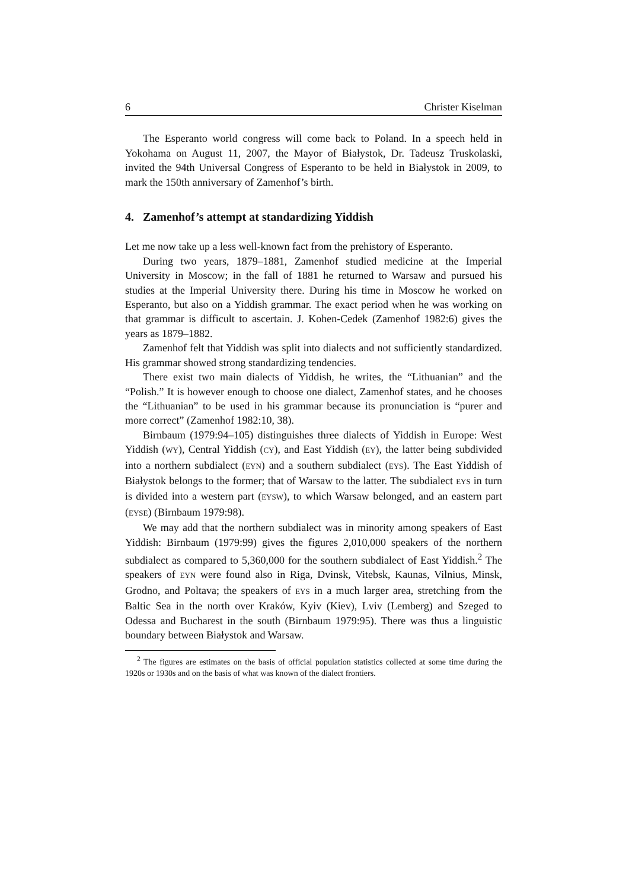6 Christer Kiselman
The Esperanto world congress will come back to Poland. In a speech held in Yokohama on August 11, 2007, the Mayor of Białystok, Dr. Tadeusz Truskolaski, invited the 94th Universal Congress of Esperanto to be held in Białystok in 2009, to mark the 150th anniversary of Zamenhof’s birth.
4. Zamenhof’s attempt at standardizing Yiddish
Let me now take up a less well-known fact from the prehistory of Esperanto.
During two years, 1879–1881, Zamenhof studied medicine at the Imperial University in Moscow; in the fall of 1881 he returned to Warsaw and pursued his studies at the Imperial University there. During his time in Moscow he worked on Esperanto, but also on a Yiddish grammar. The exact period when he was working on that grammar is difficult to ascertain. J. Kohen-Cedek (Zamenhof 1982:6) gives the years as 1879–1882.
Zamenhof felt that Yiddish was split into dialects and not sufficiently standardized. His grammar showed strong standardizing tendencies.
There exist two main dialects of Yiddish, he writes, the “Lithuanian” and the “Polish.” It is however enough to choose one dialect, Zamenhof states, and he chooses the “Lithuanian” to be used in his grammar because its pronunciation is “purer and more correct” (Zamenhof 1982:10, 38).
Birnbaum (1979:94–105) distinguishes three dialects of Yiddish in Europe: West Yiddish (WY), Central Yiddish (CY), and East Yiddish (EY), the latter being subdivided into a northern subdialect (EYN) and a southern subdialect (EYS). The East Yiddish of Białystok belongs to the former; that of Warsaw to the latter. The subdialect EYS in turn is divided into a western part (EYSW), to which Warsaw belonged, and an eastern part (EYSE) (Birnbaum 1979:98).
We may add that the northern subdialect was in minority among speakers of East Yiddish: Birnbaum (1979:99) gives the figures 2,010,000 speakers of the northern subdialect as compared to 5,360,000 for the southern subdialect of East Yiddish.<sup>2</sup> The speakers of EYN were found also in Riga, Dvinsk, Vitebsk, Kaunas, Vilnius, Minsk, Grodno, and Poltava; the speakers of EYS in a much larger area, stretching from the Baltic Sea in the north over Kraków, Kyiv (Kiev), Lviv (Lemberg) and Szeged to Odessa and Bucharest in the south (Birnbaum 1979:95). There was thus a linguistic boundary between Białystok and Warsaw.
<sup>2</sup> The figures are estimates on the basis of official population statistics collected at some time during the 1920s or 1930s and on the basis of what was known of the dialect frontiers.